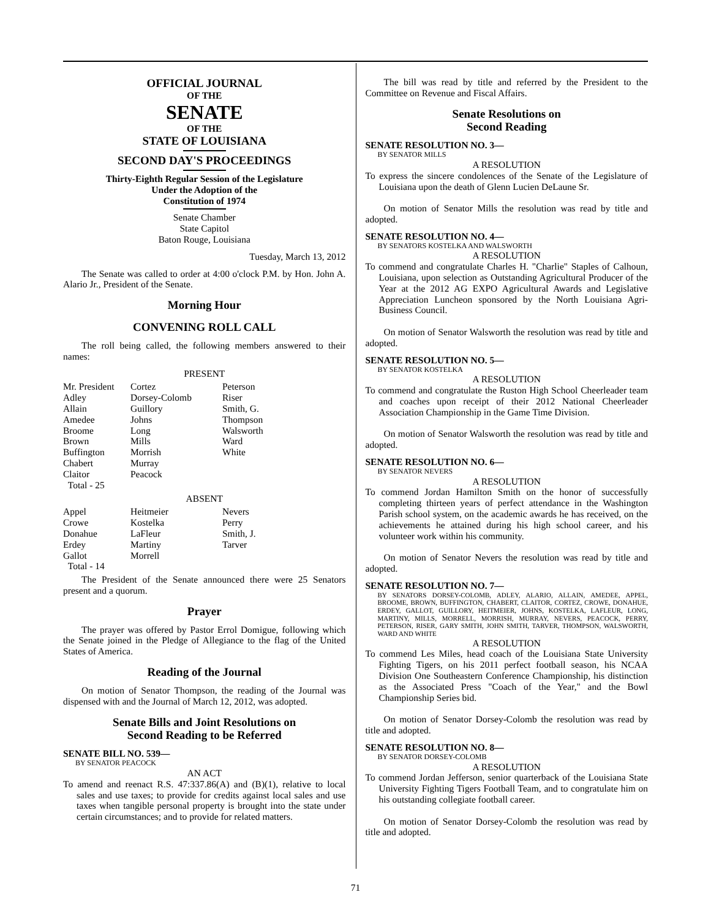OFFICIAL JOURNAL
OF THE
SENATE
OF THE
STATE OF LOUISIANA
SECOND DAY'S PROCEEDINGS
Thirty-Eighth Regular Session of the Legislature
Under the Adoption of the
Constitution of 1974
Senate Chamber
State Capitol
Baton Rouge, Louisiana
Tuesday, March 13, 2012
The Senate was called to order at 4:00 o'clock P.M. by Hon. John A. Alario Jr., President of the Senate.
Morning Hour
CONVENING ROLL CALL
The roll being called, the following members answered to their names:
PRESENT
| Mr. President | Cortez | Peterson |
| Adley | Dorsey-Colomb | Riser |
| Allain | Guillory | Smith, G. |
| Amedee | Johns | Thompson |
| Broome | Long | Walsworth |
| Brown | Mills | Ward |
| Buffington | Morrish | White |
| Chabert | Murray | |
| Claitor | Peacock | |
| Total - 25 | | |
ABSENT
| Appel | Heitmeier | Nevers |
| Crowe | Kostelka | Perry |
| Donahue | LaFleur | Smith, J. |
| Erdey | Martiny | Tarver |
| Gallot | Morrell | |
| Total - 14 | | |
The President of the Senate announced there were 25 Senators present and a quorum.
Prayer
The prayer was offered by Pastor Errol Domigue, following which the Senate joined in the Pledge of Allegiance to the flag of the United States of America.
Reading of the Journal
On motion of Senator Thompson, the reading of the Journal was dispensed with and the Journal of March 12, 2012, was adopted.
Senate Bills and Joint Resolutions on
Second Reading to be Referred
SENATE BILL NO. 539—
BY SENATOR PEACOCK
AN ACT
To amend and reenact R.S. 47:337.86(A) and (B)(1), relative to local sales and use taxes; to provide for credits against local sales and use taxes when tangible personal property is brought into the state under certain circumstances; and to provide for related matters.
The bill was read by title and referred by the President to the Committee on Revenue and Fiscal Affairs.
Senate Resolutions on
Second Reading
SENATE RESOLUTION NO. 3—
BY SENATOR MILLS
A RESOLUTION
To express the sincere condolences of the Senate of the Legislature of Louisiana upon the death of Glenn Lucien DeLaune Sr.
On motion of Senator Mills the resolution was read by title and adopted.
SENATE RESOLUTION NO. 4—
BY SENATORS KOSTELKA AND WALSWORTH
A RESOLUTION
To commend and congratulate Charles H. "Charlie" Staples of Calhoun, Louisiana, upon selection as Outstanding Agricultural Producer of the Year at the 2012 AG EXPO Agricultural Awards and Legislative Appreciation Luncheon sponsored by the North Louisiana Agri-Business Council.
On motion of Senator Walsworth the resolution was read by title and adopted.
SENATE RESOLUTION NO. 5—
BY SENATOR KOSTELKA
A RESOLUTION
To commend and congratulate the Ruston High School Cheerleader team and coaches upon receipt of their 2012 National Cheerleader Association Championship in the Game Time Division.
On motion of Senator Walsworth the resolution was read by title and adopted.
SENATE RESOLUTION NO. 6—
BY SENATOR NEVERS
A RESOLUTION
To commend Jordan Hamilton Smith on the honor of successfully completing thirteen years of perfect attendance in the Washington Parish school system, on the academic awards he has received, on the achievements he attained during his high school career, and his volunteer work within his community.
On motion of Senator Nevers the resolution was read by title and adopted.
SENATE RESOLUTION NO. 7—
BY SENATORS DORSEY-COLOMB, ADLEY, ALARIO, ALLAIN, AMEDEE, APPEL, BROOME, BROWN, BUFFINGTON, CHABERT, CLAITOR, CORTEZ, CROWE, DONAHUE, ERDEY, GALLOT, GUILLORY, HEITMEIER, JOHNS, KOSTELKA, LAFLEUR, LONG, MARTINY, MILLS, MORRELL, MORRISH, MURRAY, NEVERS, PEACOCK, PERRY, PETERSON, RISER, GARY SMITH, JOHN SMITH, TARVER, THOMPSON, WALSWORTH, WARD AND WHITE
A RESOLUTION
To commend Les Miles, head coach of the Louisiana State University Fighting Tigers, on his 2011 perfect football season, his NCAA Division One Southeastern Conference Championship, his distinction as the Associated Press "Coach of the Year," and the Bowl Championship Series bid.
On motion of Senator Dorsey-Colomb the resolution was read by title and adopted.
SENATE RESOLUTION NO. 8—
BY SENATOR DORSEY-COLOMB
A RESOLUTION
To commend Jordan Jefferson, senior quarterback of the Louisiana State University Fighting Tigers Football Team, and to congratulate him on his outstanding collegiate football career.
On motion of Senator Dorsey-Colomb the resolution was read by title and adopted.
71